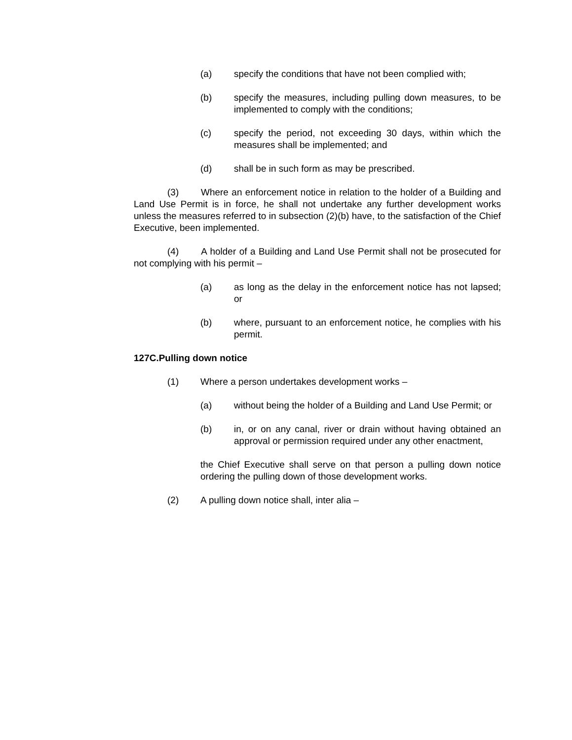(a) specify the conditions that have not been complied with;
(b) specify the measures, including pulling down measures, to be implemented to comply with the conditions;
(c) specify the period, not exceeding 30 days, within which the measures shall be implemented; and
(d) shall be in such form as may be prescribed.
(3) Where an enforcement notice in relation to the holder of a Building and Land Use Permit is in force, he shall not undertake any further development works unless the measures referred to in subsection (2)(b) have, to the satisfaction of the Chief Executive, been implemented.
(4) A holder of a Building and Land Use Permit shall not be prosecuted for not complying with his permit –
(a) as long as the delay in the enforcement notice has not lapsed; or
(b) where, pursuant to an enforcement notice, he complies with his permit.
127C.Pulling down notice
(1) Where a person undertakes development works –
(a) without being the holder of a Building and Land Use Permit; or
(b) in, or on any canal, river or drain without having obtained an approval or permission required under any other enactment,
the Chief Executive shall serve on that person a pulling down notice ordering the pulling down of those development works.
(2) A pulling down notice shall, inter alia –